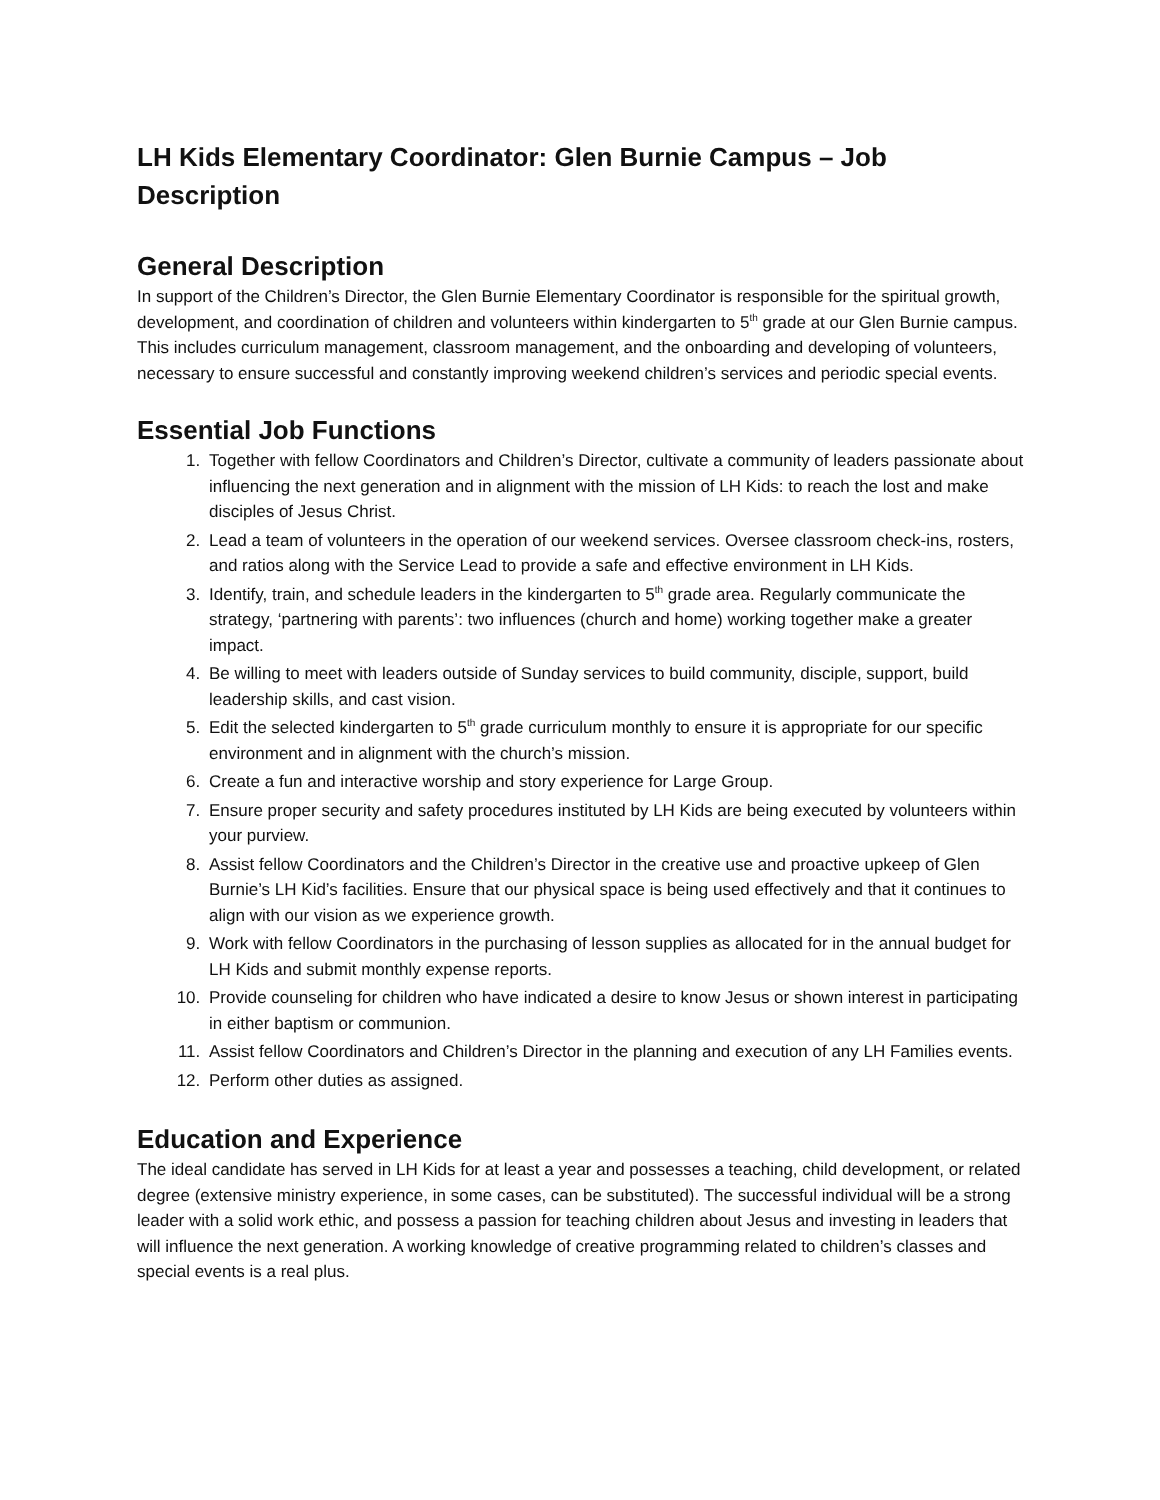LH Kids Elementary Coordinator: Glen Burnie Campus – Job Description
General Description
In support of the Children’s Director, the Glen Burnie Elementary Coordinator is responsible for the spiritual growth, development, and coordination of children and volunteers within kindergarten to 5<sup>th</sup> grade at our Glen Burnie campus. This includes curriculum management, classroom management, and the onboarding and developing of volunteers, necessary to ensure successful and constantly improving weekend children’s services and periodic special events.
Essential Job Functions
1. Together with fellow Coordinators and Children’s Director, cultivate a community of leaders passionate about influencing the next generation and in alignment with the mission of LH Kids: to reach the lost and make disciples of Jesus Christ.
2. Lead a team of volunteers in the operation of our weekend services. Oversee classroom check-ins, rosters, and ratios along with the Service Lead to provide a safe and effective environment in LH Kids.
3. Identify, train, and schedule leaders in the kindergarten to 5<sup>th</sup> grade area. Regularly communicate the strategy, ‘partnering with parents’: two influences (church and home) working together make a greater impact.
4. Be willing to meet with leaders outside of Sunday services to build community, disciple, support, build leadership skills, and cast vision.
5. Edit the selected kindergarten to 5<sup>th</sup> grade curriculum monthly to ensure it is appropriate for our specific environment and in alignment with the church’s mission.
6. Create a fun and interactive worship and story experience for Large Group.
7. Ensure proper security and safety procedures instituted by LH Kids are being executed by volunteers within your purview.
8. Assist fellow Coordinators and the Children’s Director in the creative use and proactive upkeep of Glen Burnie’s LH Kid’s facilities. Ensure that our physical space is being used effectively and that it continues to align with our vision as we experience growth.
9. Work with fellow Coordinators in the purchasing of lesson supplies as allocated for in the annual budget for LH Kids and submit monthly expense reports.
10. Provide counseling for children who have indicated a desire to know Jesus or shown interest in participating in either baptism or communion.
11. Assist fellow Coordinators and Children’s Director in the planning and execution of any LH Families events.
12. Perform other duties as assigned.
Education and Experience
The ideal candidate has served in LH Kids for at least a year and possesses a teaching, child development, or related degree (extensive ministry experience, in some cases, can be substituted). The successful individual will be a strong leader with a solid work ethic, and possess a passion for teaching children about Jesus and investing in leaders that will influence the next generation. A working knowledge of creative programming related to children’s classes and special events is a real plus.